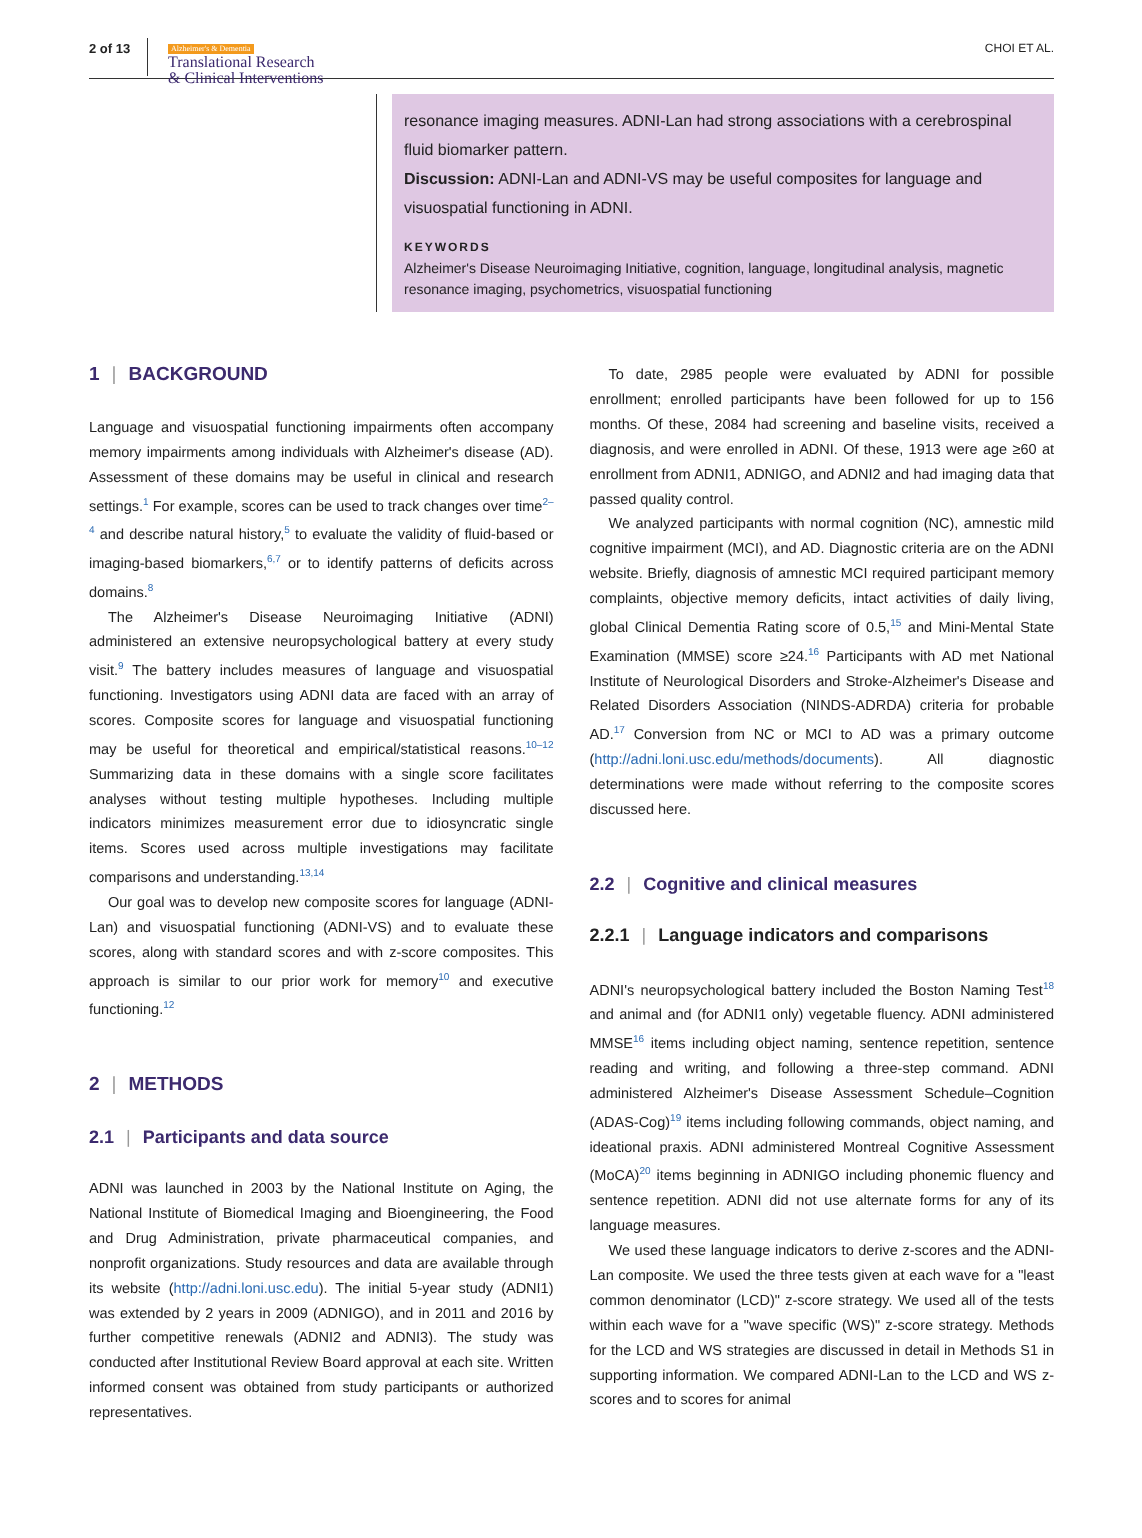2 of 13
Alzheimer's & Dementia
Translational Research
& Clinical Interventions
CHOI ET AL.
resonance imaging measures. ADNI-Lan had strong associations with a cerebrospinal fluid biomarker pattern.
Discussion: ADNI-Lan and ADNI-VS may be useful composites for language and visuospatial functioning in ADNI.
KEYWORDS
Alzheimer's Disease Neuroimaging Initiative, cognition, language, longitudinal analysis, magnetic resonance imaging, psychometrics, visuospatial functioning
1 | BACKGROUND
Language and visuospatial functioning impairments often accompany memory impairments among individuals with Alzheimer's disease (AD). Assessment of these domains may be useful in clinical and research settings.<sup>1</sup> For example, scores can be used to track changes over time<sup>2–4</sup> and describe natural history,<sup>5</sup> to evaluate the validity of fluid-based or imaging-based biomarkers,<sup>6,7</sup> or to identify patterns of deficits across domains.<sup>8</sup>
The Alzheimer's Disease Neuroimaging Initiative (ADNI) administered an extensive neuropsychological battery at every study visit.<sup>9</sup> The battery includes measures of language and visuospatial functioning. Investigators using ADNI data are faced with an array of scores. Composite scores for language and visuospatial functioning may be useful for theoretical and empirical/statistical reasons.<sup>10–12</sup> Summarizing data in these domains with a single score facilitates analyses without testing multiple hypotheses. Including multiple indicators minimizes measurement error due to idiosyncratic single items. Scores used across multiple investigations may facilitate comparisons and understanding.<sup>13,14</sup>
Our goal was to develop new composite scores for language (ADNI-Lan) and visuospatial functioning (ADNI-VS) and to evaluate these scores, along with standard scores and with z-score composites. This approach is similar to our prior work for memory<sup>10</sup> and executive functioning.<sup>12</sup>
2 | METHODS
2.1 | Participants and data source
ADNI was launched in 2003 by the National Institute on Aging, the National Institute of Biomedical Imaging and Bioengineering, the Food and Drug Administration, private pharmaceutical companies, and nonprofit organizations. Study resources and data are available through its website (http://adni.loni.usc.edu). The initial 5-year study (ADNI1) was extended by 2 years in 2009 (ADNIGO), and in 2011 and 2016 by further competitive renewals (ADNI2 and ADNI3). The study was conducted after Institutional Review Board approval at each site. Written informed consent was obtained from study participants or authorized representatives.
To date, 2985 people were evaluated by ADNI for possible enrollment; enrolled participants have been followed for up to 156 months. Of these, 2084 had screening and baseline visits, received a diagnosis, and were enrolled in ADNI. Of these, 1913 were age ≥60 at enrollment from ADNI1, ADNIGO, and ADNI2 and had imaging data that passed quality control.
We analyzed participants with normal cognition (NC), amnestic mild cognitive impairment (MCI), and AD. Diagnostic criteria are on the ADNI website. Briefly, diagnosis of amnestic MCI required participant memory complaints, objective memory deficits, intact activities of daily living, global Clinical Dementia Rating score of 0.5,<sup>15</sup> and Mini-Mental State Examination (MMSE) score ≥24.<sup>16</sup> Participants with AD met National Institute of Neurological Disorders and Stroke-Alzheimer's Disease and Related Disorders Association (NINDS-ADRDA) criteria for probable AD.<sup>17</sup> Conversion from NC or MCI to AD was a primary outcome (http://adni.loni.usc.edu/methods/documents). All diagnostic determinations were made without referring to the composite scores discussed here.
2.2 | Cognitive and clinical measures
2.2.1 | Language indicators and comparisons
ADNI's neuropsychological battery included the Boston Naming Test<sup>18</sup> and animal and (for ADNI1 only) vegetable fluency. ADNI administered MMSE<sup>16</sup> items including object naming, sentence repetition, sentence reading and writing, and following a three-step command. ADNI administered Alzheimer's Disease Assessment Schedule–Cognition (ADAS-Cog)<sup>19</sup> items including following commands, object naming, and ideational praxis. ADNI administered Montreal Cognitive Assessment (MoCA)<sup>20</sup> items beginning in ADNIGO including phonemic fluency and sentence repetition. ADNI did not use alternate forms for any of its language measures.
We used these language indicators to derive z-scores and the ADNI-Lan composite. We used the three tests given at each wave for a "least common denominator (LCD)" z-score strategy. We used all of the tests within each wave for a "wave specific (WS)" z-score strategy. Methods for the LCD and WS strategies are discussed in detail in Methods S1 in supporting information. We compared ADNI-Lan to the LCD and WS z-scores and to scores for animal